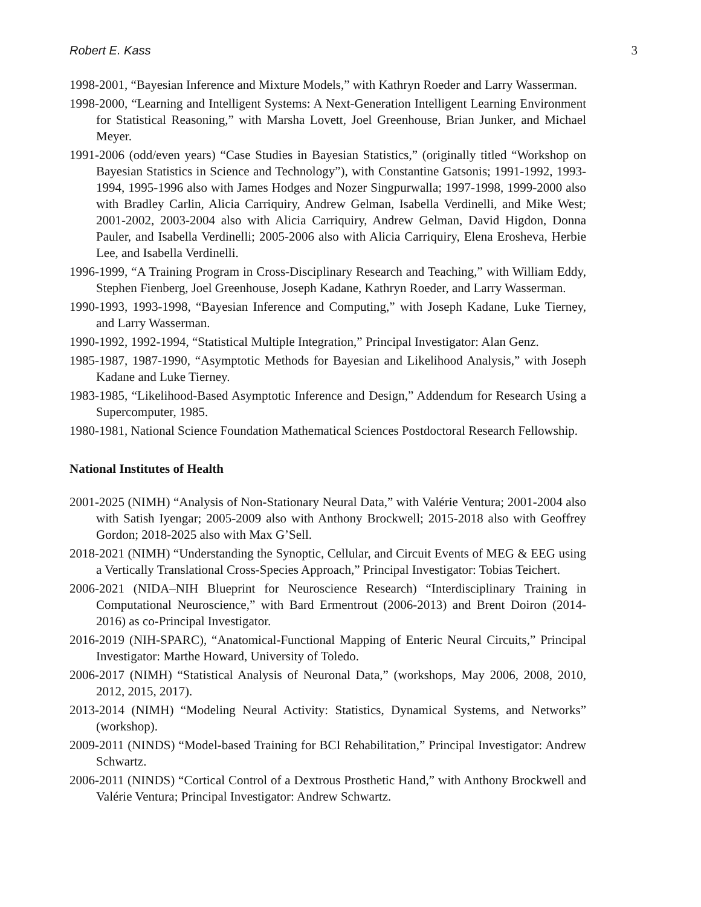Robert E. Kass 3
1998-2001, “Bayesian Inference and Mixture Models,” with Kathryn Roeder and Larry Wasserman.
1998-2000, “Learning and Intelligent Systems: A Next-Generation Intelligent Learning Environment for Statistical Reasoning,” with Marsha Lovett, Joel Greenhouse, Brian Junker, and Michael Meyer.
1991-2006 (odd/even years) “Case Studies in Bayesian Statistics,” (originally titled “Workshop on Bayesian Statistics in Science and Technology”), with Constantine Gatsonis; 1991-1992, 1993-1994, 1995-1996 also with James Hodges and Nozer Singpurwalla; 1997-1998, 1999-2000 also with Bradley Carlin, Alicia Carriquiry, Andrew Gelman, Isabella Verdinelli, and Mike West; 2001-2002, 2003-2004 also with Alicia Carriquiry, Andrew Gelman, David Higdon, Donna Pauler, and Isabella Verdinelli; 2005-2006 also with Alicia Carriquiry, Elena Erosheva, Herbie Lee, and Isabella Verdinelli.
1996-1999, “A Training Program in Cross-Disciplinary Research and Teaching,” with William Eddy, Stephen Fienberg, Joel Greenhouse, Joseph Kadane, Kathryn Roeder, and Larry Wasserman.
1990-1993, 1993-1998, “Bayesian Inference and Computing,” with Joseph Kadane, Luke Tierney, and Larry Wasserman.
1990-1992, 1992-1994, “Statistical Multiple Integration,” Principal Investigator: Alan Genz.
1985-1987, 1987-1990, “Asymptotic Methods for Bayesian and Likelihood Analysis,” with Joseph Kadane and Luke Tierney.
1983-1985, “Likelihood-Based Asymptotic Inference and Design,” Addendum for Research Using a Supercomputer, 1985.
1980-1981, National Science Foundation Mathematical Sciences Postdoctoral Research Fellowship.
National Institutes of Health
2001-2025 (NIMH) “Analysis of Non-Stationary Neural Data,” with Valérie Ventura; 2001-2004 also with Satish Iyengar; 2005-2009 also with Anthony Brockwell; 2015-2018 also with Geoffrey Gordon; 2018-2025 also with Max G’Sell.
2018-2021 (NIMH) “Understanding the Synoptic, Cellular, and Circuit Events of MEG & EEG using a Vertically Translational Cross-Species Approach,” Principal Investigator: Tobias Teichert.
2006-2021 (NIDA–NIH Blueprint for Neuroscience Research) “Interdisciplinary Training in Computational Neuroscience,” with Bard Ermentrout (2006-2013) and Brent Doiron (2014-2016) as co-Principal Investigator.
2016-2019 (NIH-SPARC), “Anatomical-Functional Mapping of Enteric Neural Circuits,” Principal Investigator: Marthe Howard, University of Toledo.
2006-2017 (NIMH) “Statistical Analysis of Neuronal Data,” (workshops, May 2006, 2008, 2010, 2012, 2015, 2017).
2013-2014 (NIMH) “Modeling Neural Activity: Statistics, Dynamical Systems, and Networks” (workshop).
2009-2011 (NINDS) “Model-based Training for BCI Rehabilitation,” Principal Investigator: Andrew Schwartz.
2006-2011 (NINDS) “Cortical Control of a Dextrous Prosthetic Hand,” with Anthony Brockwell and Valérie Ventura; Principal Investigator: Andrew Schwartz.